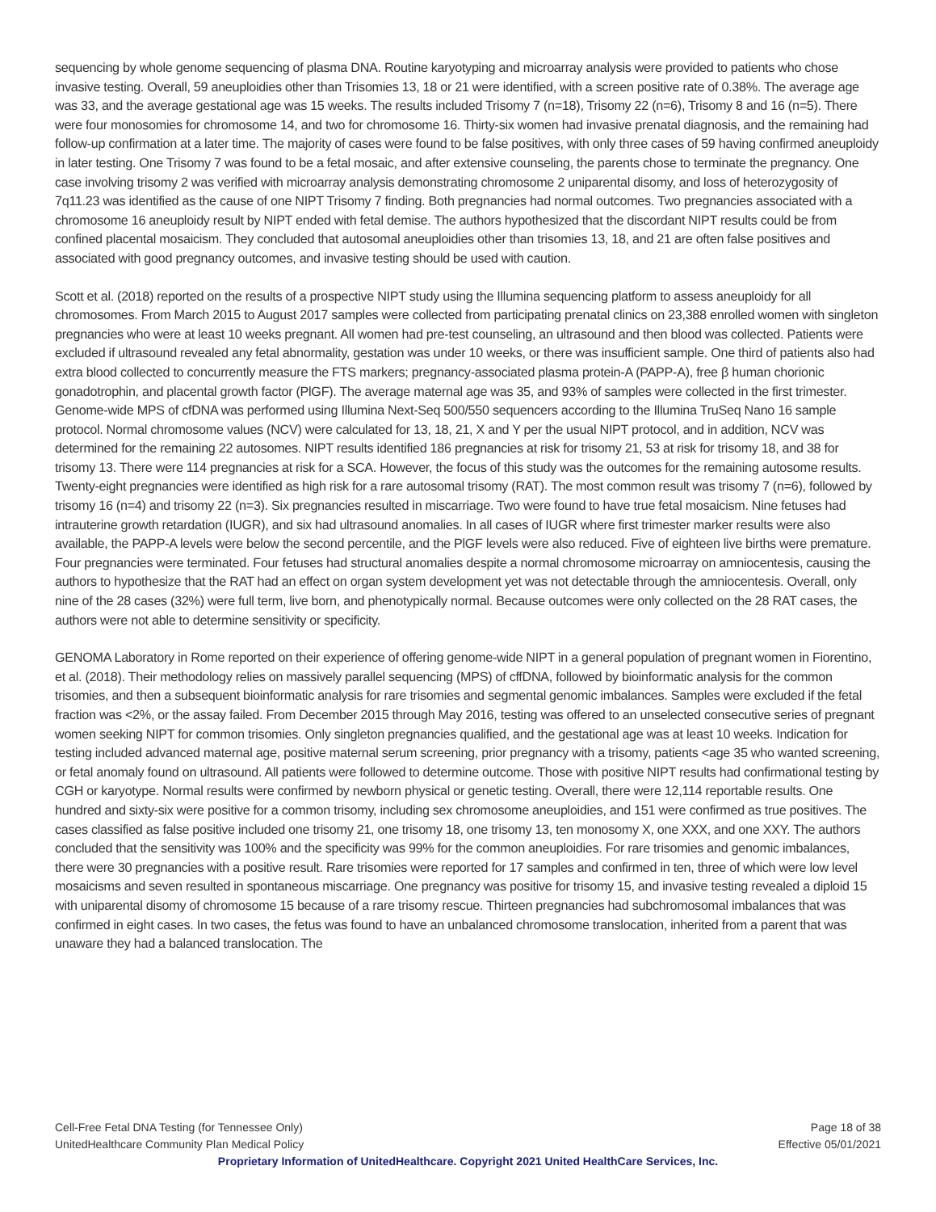sequencing by whole genome sequencing of plasma DNA. Routine karyotyping and microarray analysis were provided to patients who chose invasive testing. Overall, 59 aneuploidies other than Trisomies 13, 18 or 21 were identified, with a screen positive rate of 0.38%. The average age was 33, and the average gestational age was 15 weeks. The results included Trisomy 7 (n=18), Trisomy 22 (n=6), Trisomy 8 and 16 (n=5). There were four monosomies for chromosome 14, and two for chromosome 16. Thirty-six women had invasive prenatal diagnosis, and the remaining had follow-up confirmation at a later time. The majority of cases were found to be false positives, with only three cases of 59 having confirmed aneuploidy in later testing. One Trisomy 7 was found to be a fetal mosaic, and after extensive counseling, the parents chose to terminate the pregnancy. One case involving trisomy 2 was verified with microarray analysis demonstrating chromosome 2 uniparental disomy, and loss of heterozygosity of 7q11.23 was identified as the cause of one NIPT Trisomy 7 finding. Both pregnancies had normal outcomes. Two pregnancies associated with a chromosome 16 aneuploidy result by NIPT ended with fetal demise. The authors hypothesized that the discordant NIPT results could be from confined placental mosaicism. They concluded that autosomal aneuploidies other than trisomies 13, 18, and 21 are often false positives and associated with good pregnancy outcomes, and invasive testing should be used with caution.
Scott et al. (2018) reported on the results of a prospective NIPT study using the Illumina sequencing platform to assess aneuploidy for all chromosomes. From March 2015 to August 2017 samples were collected from participating prenatal clinics on 23,388 enrolled women with singleton pregnancies who were at least 10 weeks pregnant. All women had pre-test counseling, an ultrasound and then blood was collected. Patients were excluded if ultrasound revealed any fetal abnormality, gestation was under 10 weeks, or there was insufficient sample. One third of patients also had extra blood collected to concurrently measure the FTS markers; pregnancy-associated plasma protein-A (PAPP-A), free β human chorionic gonadotrophin, and placental growth factor (PlGF). The average maternal age was 35, and 93% of samples were collected in the first trimester. Genome-wide MPS of cfDNA was performed using Illumina Next-Seq 500/550 sequencers according to the Illumina TruSeq Nano 16 sample protocol. Normal chromosome values (NCV) were calculated for 13, 18, 21, X and Y per the usual NIPT protocol, and in addition, NCV was determined for the remaining 22 autosomes. NIPT results identified 186 pregnancies at risk for trisomy 21, 53 at risk for trisomy 18, and 38 for trisomy 13. There were 114 pregnancies at risk for a SCA. However, the focus of this study was the outcomes for the remaining autosome results. Twenty-eight pregnancies were identified as high risk for a rare autosomal trisomy (RAT). The most common result was trisomy 7 (n=6), followed by trisomy 16 (n=4) and trisomy 22 (n=3). Six pregnancies resulted in miscarriage. Two were found to have true fetal mosaicism. Nine fetuses had intrauterine growth retardation (IUGR), and six had ultrasound anomalies. In all cases of IUGR where first trimester marker results were also available, the PAPP-A levels were below the second percentile, and the PlGF levels were also reduced. Five of eighteen live births were premature. Four pregnancies were terminated. Four fetuses had structural anomalies despite a normal chromosome microarray on amniocentesis, causing the authors to hypothesize that the RAT had an effect on organ system development yet was not detectable through the amniocentesis. Overall, only nine of the 28 cases (32%) were full term, live born, and phenotypically normal. Because outcomes were only collected on the 28 RAT cases, the authors were not able to determine sensitivity or specificity.
GENOMA Laboratory in Rome reported on their experience of offering genome-wide NIPT in a general population of pregnant women in Fiorentino, et al. (2018). Their methodology relies on massively parallel sequencing (MPS) of cffDNA, followed by bioinformatic analysis for the common trisomies, and then a subsequent bioinformatic analysis for rare trisomies and segmental genomic imbalances. Samples were excluded if the fetal fraction was <2%, or the assay failed. From December 2015 through May 2016, testing was offered to an unselected consecutive series of pregnant women seeking NIPT for common trisomies. Only singleton pregnancies qualified, and the gestational age was at least 10 weeks. Indication for testing included advanced maternal age, positive maternal serum screening, prior pregnancy with a trisomy, patients <age 35 who wanted screening, or fetal anomaly found on ultrasound. All patients were followed to determine outcome. Those with positive NIPT results had confirmational testing by CGH or karyotype. Normal results were confirmed by newborn physical or genetic testing. Overall, there were 12,114 reportable results. One hundred and sixty-six were positive for a common trisomy, including sex chromosome aneuploidies, and 151 were confirmed as true positives. The cases classified as false positive included one trisomy 21, one trisomy 18, one trisomy 13, ten monosomy X, one XXX, and one XXY. The authors concluded that the sensitivity was 100% and the specificity was 99% for the common aneuploidies. For rare trisomies and genomic imbalances, there were 30 pregnancies with a positive result. Rare trisomies were reported for 17 samples and confirmed in ten, three of which were low level mosaicisms and seven resulted in spontaneous miscarriage. One pregnancy was positive for trisomy 15, and invasive testing revealed a diploid 15 with uniparental disomy of chromosome 15 because of a rare trisomy rescue. Thirteen pregnancies had subchromosomal imbalances that was confirmed in eight cases. In two cases, the fetus was found to have an unbalanced chromosome translocation, inherited from a parent that was unaware they had a balanced translocation. The
Cell-Free Fetal DNA Testing (for Tennessee Only) Page 18 of 38
UnitedHealthcare Community Plan Medical Policy Effective 05/01/2021
Proprietary Information of UnitedHealthcare. Copyright 2021 United HealthCare Services, Inc.